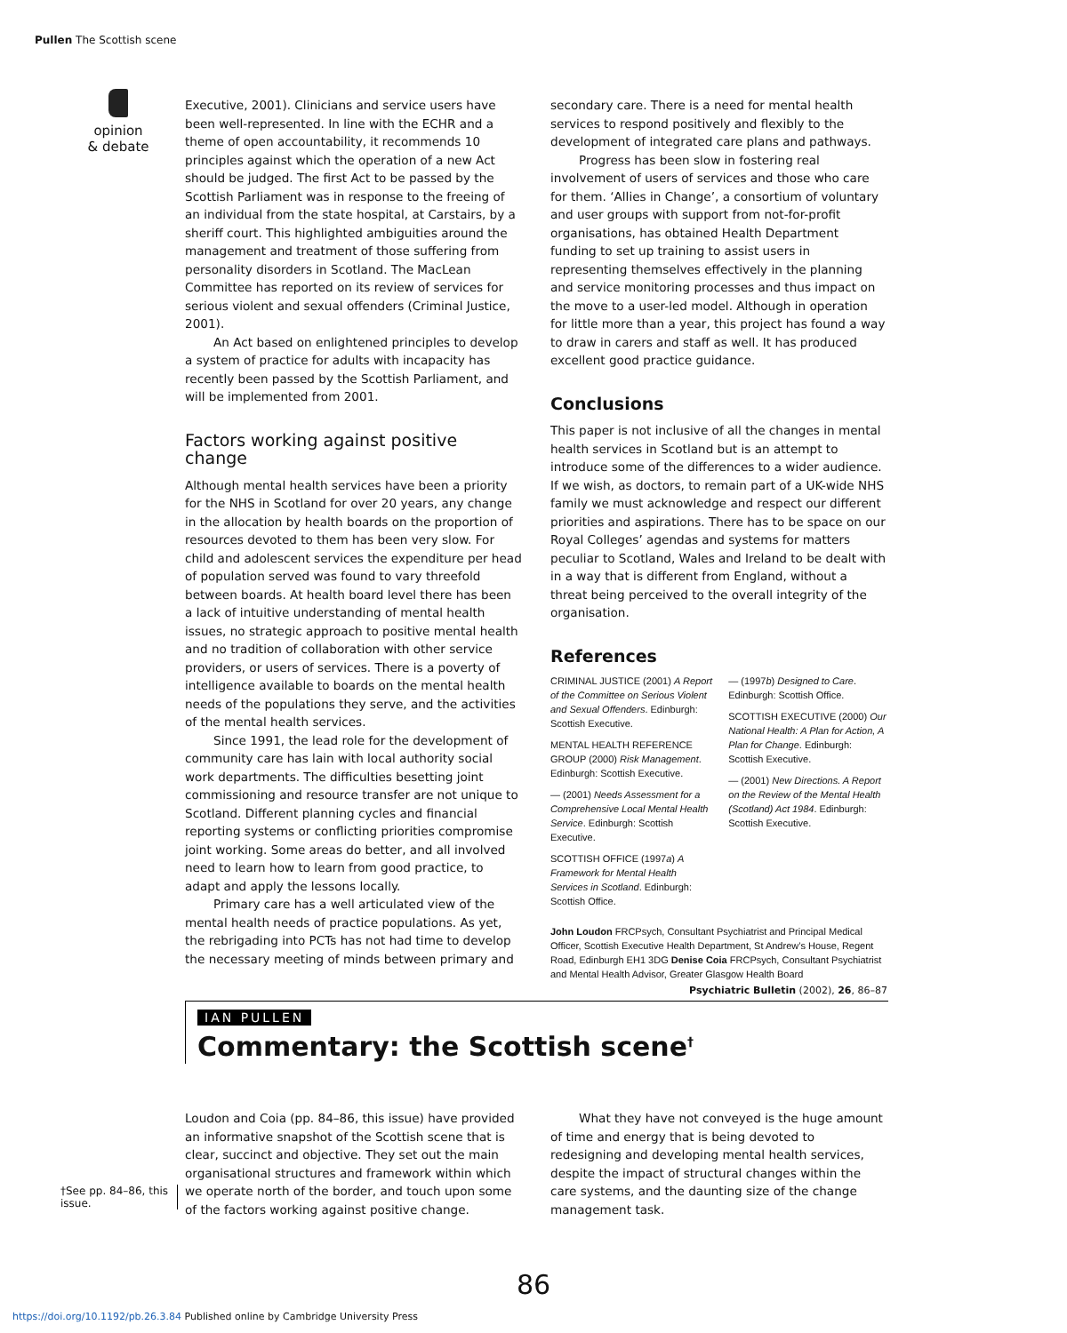Pullen The Scottish scene
opinion
& debate
Executive, 2001). Clinicians and service users have been well-represented. In line with the ECHR and a theme of open accountability, it recommends 10 principles against which the operation of a new Act should be judged. The first Act to be passed by the Scottish Parliament was in response to the freeing of an individual from the state hospital, at Carstairs, by a sheriff court. This highlighted ambiguities around the management and treatment of those suffering from personality disorders in Scotland. The MacLean Committee has reported on its review of services for serious violent and sexual offenders (Criminal Justice, 2001).
An Act based on enlightened principles to develop a system of practice for adults with incapacity has recently been passed by the Scottish Parliament, and will be implemented from 2001.
Factors working against positive change
Although mental health services have been a priority for the NHS in Scotland for over 20 years, any change in the allocation by health boards on the proportion of resources devoted to them has been very slow. For child and adolescent services the expenditure per head of population served was found to vary threefold between boards. At health board level there has been a lack of intuitive understanding of mental health issues, no strategic approach to positive mental health and no tradition of collaboration with other service providers, or users of services. There is a poverty of intelligence available to boards on the mental health needs of the populations they serve, and the activities of the mental health services.
Since 1991, the lead role for the development of community care has lain with local authority social work departments. The difficulties besetting joint commissioning and resource transfer are not unique to Scotland. Different planning cycles and financial reporting systems or conflicting priorities compromise joint working. Some areas do better, and all involved need to learn how to learn from good practice, to adapt and apply the lessons locally.
Primary care has a well articulated view of the mental health needs of practice populations. As yet, the rebrigading into PCTs has not had time to develop the necessary meeting of minds between primary and
secondary care. There is a need for mental health services to respond positively and flexibly to the development of integrated care plans and pathways.
Progress has been slow in fostering real involvement of users of services and those who care for them. ‘Allies in Change’, a consortium of voluntary and user groups with support from not-for-profit organisations, has obtained Health Department funding to set up training to assist users in representing themselves effectively in the planning and service monitoring processes and thus impact on the move to a user-led model. Although in operation for little more than a year, this project has found a way to draw in carers and staff as well. It has produced excellent good practice guidance.
Conclusions
This paper is not inclusive of all the changes in mental health services in Scotland but is an attempt to introduce some of the differences to a wider audience. If we wish, as doctors, to remain part of a UK-wide NHS family we must acknowledge and respect our different priorities and aspirations. There has to be space on our Royal Colleges’ agendas and systems for matters peculiar to Scotland, Wales and Ireland to be dealt with in a way that is different from England, without a threat being perceived to the overall integrity of the organisation.
References
CRIMINAL JUSTICE (2001) A Report of the Committee on Serious Violent and Sexual Offenders. Edinburgh: Scottish Executive.
MENTAL HEALTH REFERENCE GROUP (2000) Risk Management. Edinburgh: Scottish Executive.
— (2001) Needs Assessment for a Comprehensive Local Mental Health Service. Edinburgh: Scottish Executive.
SCOTTISH OFFICE (1997a) A Framework for Mental Health Services in Scotland. Edinburgh: Scottish Office.
— (1997b) Designed to Care. Edinburgh: Scottish Office.
SCOTTISH EXECUTIVE (2000) Our National Health: A Plan for Action, A Plan for Change. Edinburgh: Scottish Executive.
— (2001) New Directions. A Report on the Review of the Mental Health (Scotland) Act 1984. Edinburgh: Scottish Executive.
John Loudon FRCPsych, Consultant Psychiatrist and Principal Medical Officer, Scottish Executive Health Department, St Andrew’s House, Regent Road, Edinburgh EH1 3DG Denise Coia FRCPsych, Consultant Psychiatrist and Mental Health Advisor, Greater Glasgow Health Board
Psychiatric Bulletin (2002), 26, 86–87
IAN PULLEN
Commentary: the Scottish scene<sup>†</sup>
†See pp. 84–86, this issue.
Loudon and Coia (pp. 84–86, this issue) have provided an informative snapshot of the Scottish scene that is clear, succinct and objective. They set out the main organisational structures and framework within which we operate north of the border, and touch upon some of the factors working against positive change.
What they have not conveyed is the huge amount of time and energy that is being devoted to redesigning and developing mental health services, despite the impact of structural changes within the care systems, and the daunting size of the change management task.
86
https://doi.org/10.1192/pb.26.3.84 Published online by Cambridge University Press